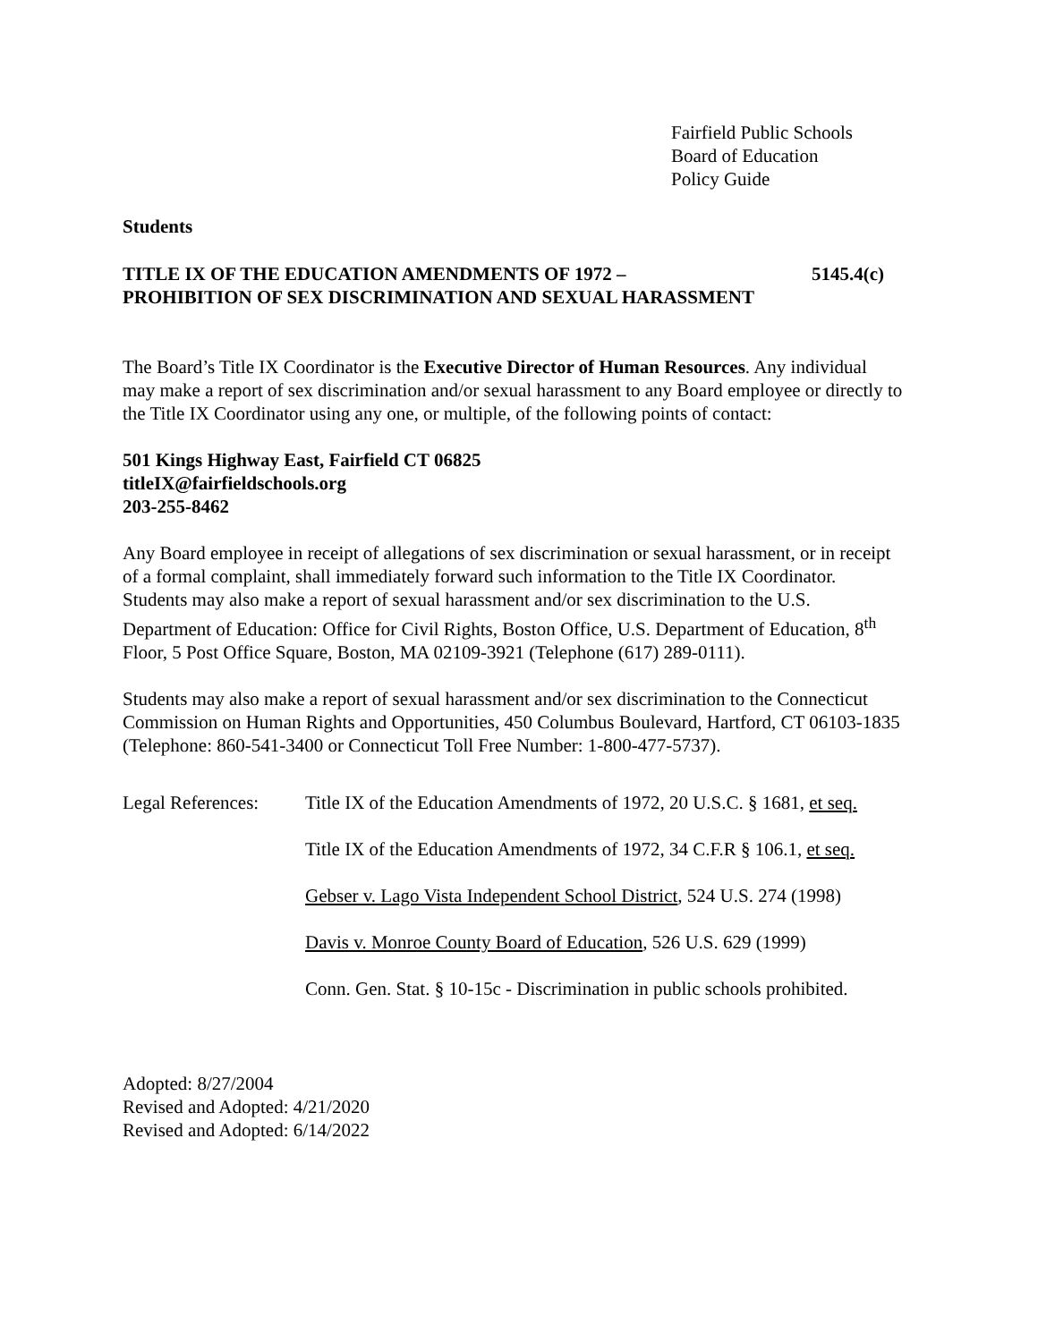Fairfield Public Schools
Board of Education
Policy Guide
Students
TITLE IX OF THE EDUCATION AMENDMENTS OF 1972 – 5145.4(c)
PROHIBITION OF SEX DISCRIMINATION AND SEXUAL HARASSMENT
The Board’s Title IX Coordinator is the Executive Director of Human Resources. Any individual may make a report of sex discrimination and/or sexual harassment to any Board employee or directly to the Title IX Coordinator using any one, or multiple, of the following points of contact:
501 Kings Highway East, Fairfield CT 06825
titleIX@fairfieldschools.org
203-255-8462
Any Board employee in receipt of allegations of sex discrimination or sexual harassment, or in receipt of a formal complaint, shall immediately forward such information to the Title IX Coordinator. Students may also make a report of sexual harassment and/or sex discrimination to the U.S. Department of Education: Office for Civil Rights, Boston Office, U.S. Department of Education, 8<sup>th</sup> Floor, 5 Post Office Square, Boston, MA 02109-3921 (Telephone (617) 289-0111).
Students may also make a report of sexual harassment and/or sex discrimination to the Connecticut Commission on Human Rights and Opportunities, 450 Columbus Boulevard, Hartford, CT 06103-1835 (Telephone: 860-541-3400 or Connecticut Toll Free Number: 1-800-477-5737).
Legal References:
Title IX of the Education Amendments of 1972, 20 U.S.C. § 1681, et seq.
Title IX of the Education Amendments of 1972, 34 C.F.R § 106.1, et seq.
Gebser v. Lago Vista Independent School District, 524 U.S. 274 (1998)
Davis v. Monroe County Board of Education, 526 U.S. 629 (1999)
Conn. Gen. Stat. § 10-15c - Discrimination in public schools prohibited.
Adopted: 8/27/2004
Revised and Adopted: 4/21/2020
Revised and Adopted: 6/14/2022